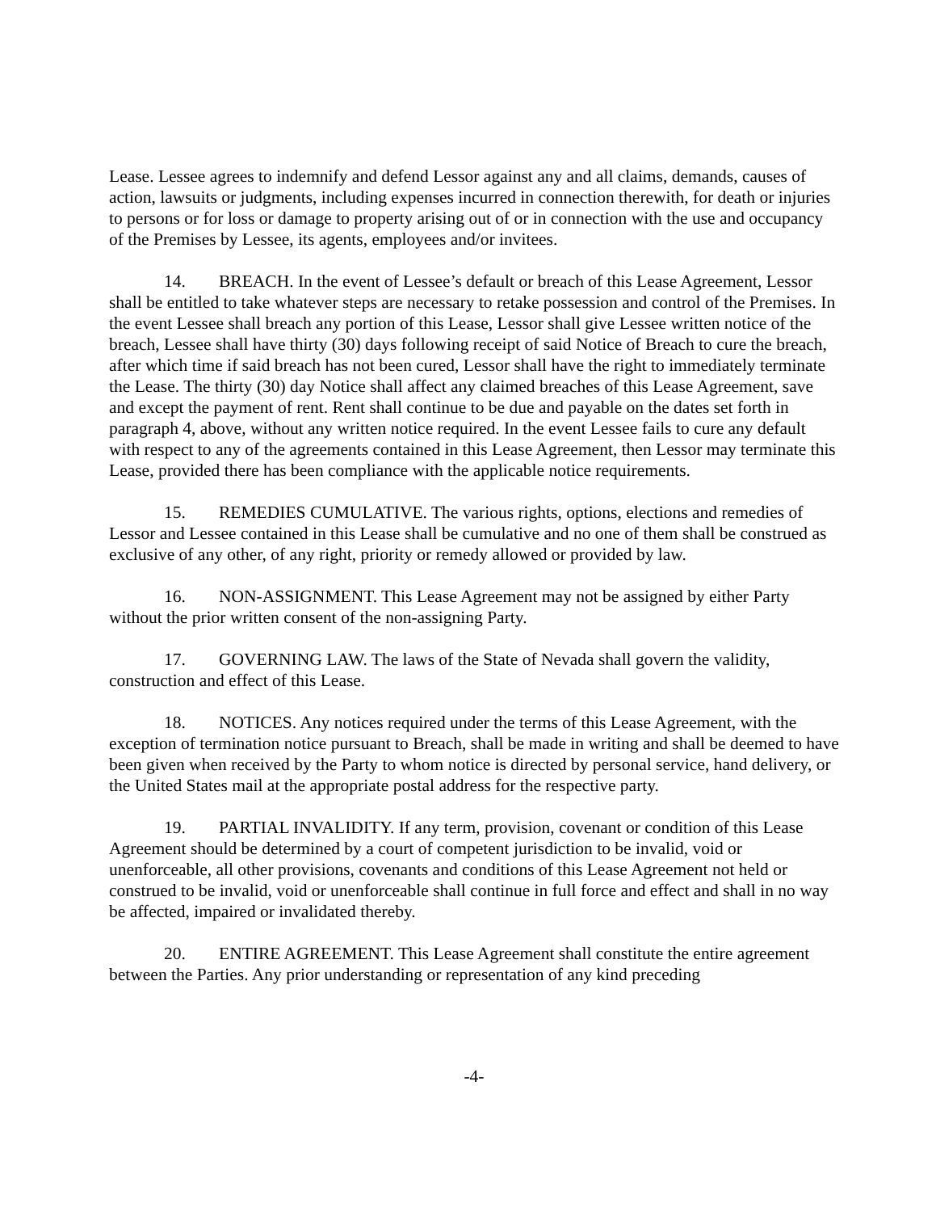Lease. Lessee agrees to indemnify and defend Lessor against any and all claims, demands, causes of action, lawsuits or judgments, including expenses incurred in connection therewith, for death or injuries to persons or for loss or damage to property arising out of or in connection with the use and occupancy of the Premises by Lessee, its agents, employees and/or invitees.
14. BREACH. In the event of Lessee’s default or breach of this Lease Agreement, Lessor shall be entitled to take whatever steps are necessary to retake possession and control of the Premises. In the event Lessee shall breach any portion of this Lease, Lessor shall give Lessee written notice of the breach, Lessee shall have thirty (30) days following receipt of said Notice of Breach to cure the breach, after which time if said breach has not been cured, Lessor shall have the right to immediately terminate the Lease. The thirty (30) day Notice shall affect any claimed breaches of this Lease Agreement, save and except the payment of rent. Rent shall continue to be due and payable on the dates set forth in paragraph 4, above, without any written notice required. In the event Lessee fails to cure any default with respect to any of the agreements contained in this Lease Agreement, then Lessor may terminate this Lease, provided there has been compliance with the applicable notice requirements.
15. REMEDIES CUMULATIVE. The various rights, options, elections and remedies of Lessor and Lessee contained in this Lease shall be cumulative and no one of them shall be construed as exclusive of any other, of any right, priority or remedy allowed or provided by law.
16. NON-ASSIGNMENT. This Lease Agreement may not be assigned by either Party without the prior written consent of the non-assigning Party.
17. GOVERNING LAW. The laws of the State of Nevada shall govern the validity, construction and effect of this Lease.
18. NOTICES. Any notices required under the terms of this Lease Agreement, with the exception of termination notice pursuant to Breach, shall be made in writing and shall be deemed to have been given when received by the Party to whom notice is directed by personal service, hand delivery, or the United States mail at the appropriate postal address for the respective party.
19. PARTIAL INVALIDITY. If any term, provision, covenant or condition of this Lease Agreement should be determined by a court of competent jurisdiction to be invalid, void or unenforceable, all other provisions, covenants and conditions of this Lease Agreement not held or construed to be invalid, void or unenforceable shall continue in full force and effect and shall in no way be affected, impaired or invalidated thereby.
20. ENTIRE AGREEMENT. This Lease Agreement shall constitute the entire agreement between the Parties. Any prior understanding or representation of any kind preceding
-4-